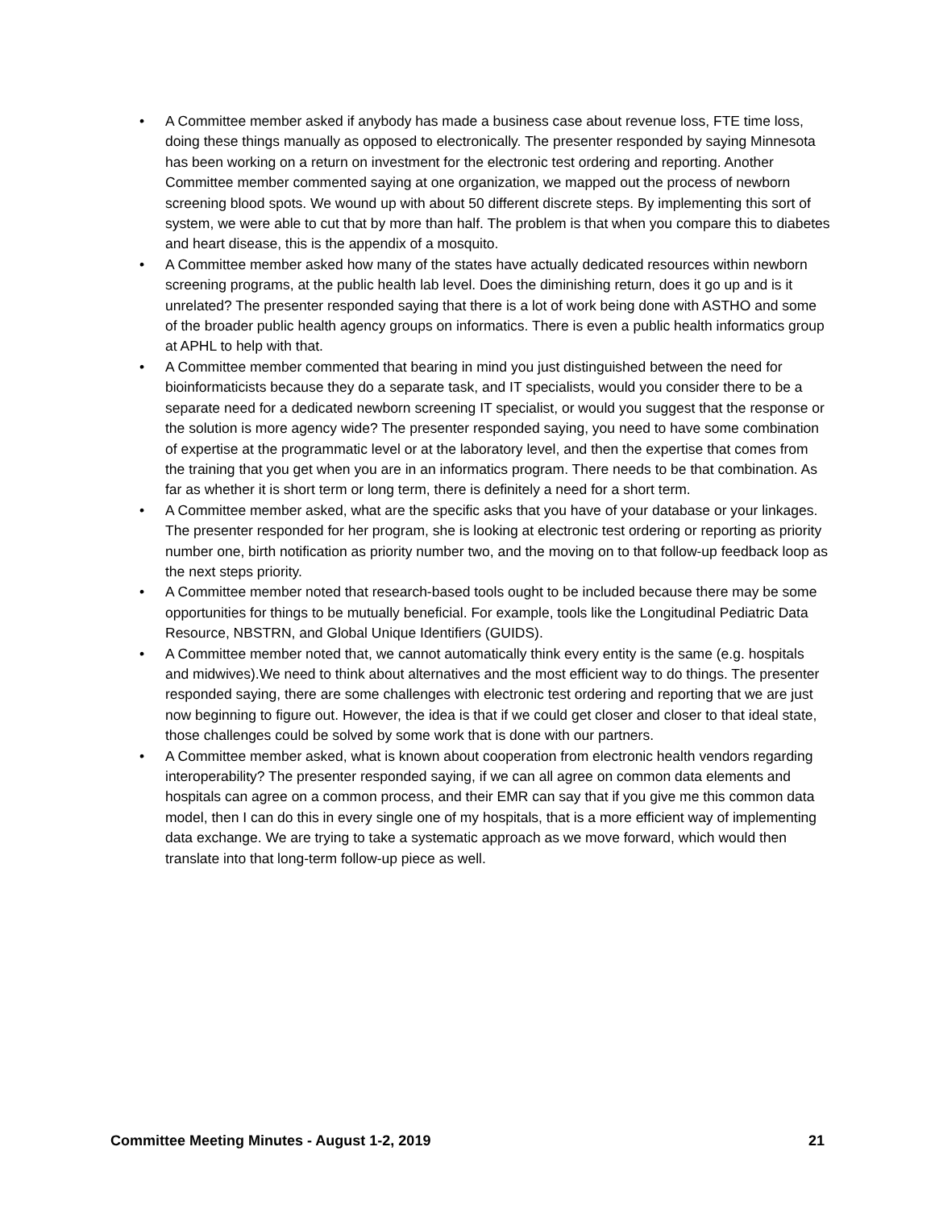• A Committee member asked if anybody has made a business case about revenue loss, FTE time loss, doing these things manually as opposed to electronically. The presenter responded by saying Minnesota has been working on a return on investment for the electronic test ordering and reporting. Another Committee member commented saying at one organization, we mapped out the process of newborn screening blood spots. We wound up with about 50 different discrete steps. By implementing this sort of system, we were able to cut that by more than half. The problem is that when you compare this to diabetes and heart disease, this is the appendix of a mosquito.
• A Committee member asked how many of the states have actually dedicated resources within newborn screening programs, at the public health lab level. Does the diminishing return, does it go up and is it unrelated? The presenter responded saying that there is a lot of work being done with ASTHO and some of the broader public health agency groups on informatics. There is even a public health informatics group at APHL to help with that.
• A Committee member commented that bearing in mind you just distinguished between the need for bioinformaticists because they do a separate task, and IT specialists, would you consider there to be a separate need for a dedicated newborn screening IT specialist, or would you suggest that the response or the solution is more agency wide? The presenter responded saying, you need to have some combination of expertise at the programmatic level or at the laboratory level, and then the expertise that comes from the training that you get when you are in an informatics program. There needs to be that combination. As far as whether it is short term or long term, there is definitely a need for a short term.
• A Committee member asked, what are the specific asks that you have of your database or your linkages. The presenter responded for her program, she is looking at electronic test ordering or reporting as priority number one, birth notification as priority number two, and the moving on to that follow-up feedback loop as the next steps priority.
• A Committee member noted that research-based tools ought to be included because there may be some opportunities for things to be mutually beneficial. For example, tools like the Longitudinal Pediatric Data Resource, NBSTRN, and Global Unique Identifiers (GUIDS).
• A Committee member noted that, we cannot automatically think every entity is the same (e.g. hospitals and midwives).We need to think about alternatives and the most efficient way to do things. The presenter responded saying, there are some challenges with electronic test ordering and reporting that we are just now beginning to figure out. However, the idea is that if we could get closer and closer to that ideal state, those challenges could be solved by some work that is done with our partners.
• A Committee member asked, what is known about cooperation from electronic health vendors regarding interoperability? The presenter responded saying, if we can all agree on common data elements and hospitals can agree on a common process, and their EMR can say that if you give me this common data model, then I can do this in every single one of my hospitals, that is a more efficient way of implementing data exchange. We are trying to take a systematic approach as we move forward, which would then translate into that long-term follow-up piece as well.
Committee Meeting Minutes - August 1-2, 2019 21